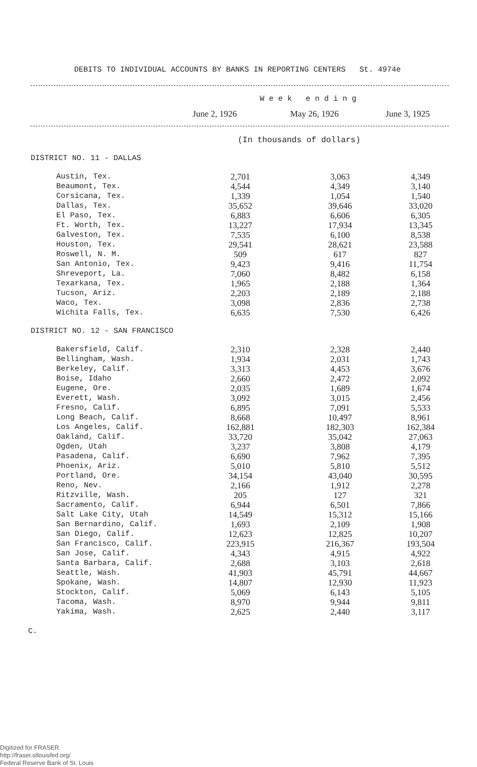DEBITS TO INDIVIDUAL ACCOUNTS BY BANKS IN REPORTING CENTERS St. 4974e
| | W e e k e n d i n g | | |
| | June 2, 1926 | May 26, 1926 | June 3, 1925 |
(In thousands of dollars)
DISTRICT NO. 11 - DALLAS
| Austin, Tex. | 2,701 | 3,063 | 4,349 |
| Beaumont, Tex. | 4,544 | 4,349 | 3,140 |
| Corsicana, Tex. | 1,339 | 1,054 | 1,540 |
| Dallas, Tex. | 35,652 | 39,646 | 33,020 |
| El Paso, Tex. | 6,883 | 6,606 | 6,305 |
| Ft. Worth, Tex. | 13,227 | 17,934 | 13,345 |
| Galveston, Tex. | 7,535 | 6,100 | 8,538 |
| Houston, Tex. | 29,541 | 28,621 | 23,588 |
| Roswell, N. M. | 509 | 617 | 827 |
| San Antonio, Tex. | 9,423 | 9,416 | 11,754 |
| Shreveport, La. | 7,060 | 8,482 | 6,158 |
| Texarkana, Tex. | 1,965 | 2,188 | 1,364 |
| Tucson, Ariz. | 2,203 | 2,189 | 2,188 |
| Waco, Tex. | 3,098 | 2,836 | 2,738 |
| Wichita Falls, Tex. | 6,635 | 7,530 | 6,426 |
DISTRICT NO. 12 - SAN FRANCISCO
| Bakersfield, Calif. | 2,310 | 2,328 | 2,440 |
| Bellingham, Wash. | 1,934 | 2,031 | 1,743 |
| Berkeley, Calif. | 3,313 | 4,453 | 3,676 |
| Boise, Idaho | 2,660 | 2,472 | 2,092 |
| Eugene, Ore. | 2,035 | 1,689 | 1,674 |
| Everett, Wash. | 3,092 | 3,015 | 2,456 |
| Fresno, Calif. | 6,895 | 7,091 | 5,533 |
| Long Beach, Calif. | 8,668 | 10,497 | 8,961 |
| Los Angeles, Calif. | 162,881 | 182,303 | 162,384 |
| Oakland, Calif. | 33,720 | 35,042 | 27,063 |
| Ogden, Utah | 3,237 | 3,808 | 4,179 |
| Pasadena, Calif. | 6,690 | 7,962 | 7,395 |
| Phoenix, Ariz. | 5,010 | 5,810 | 5,512 |
| Portland, Ore. | 34,154 | 43,040 | 30,595 |
| Reno, Nev. | 2,166 | 1,912 | 2,278 |
| Ritzville, Wash. | 205 | 127 | 321 |
| Sacramento, Calif. | 6,944 | 6,501 | 7,866 |
| Salt Lake City, Utah | 14,549 | 15,312 | 15,166 |
| San Bernardino, Calif. | 1,693 | 2,109 | 1,908 |
| San Diego, Calif. | 12,623 | 12,825 | 10,207 |
| San Francisco, Calif. | 223,915 | 216,367 | 193,504 |
| San Jose, Calif. | 4,343 | 4,915 | 4,922 |
| Santa Barbara, Calif. | 2,688 | 3,103 | 2,618 |
| Seattle, Wash. | 41,903 | 45,791 | 44,667 |
| Spokane, Wash. | 14,807 | 12,930 | 11,923 |
| Stockton, Calif. | 5,069 | 6,143 | 5,105 |
| Tacoma, Wash. | 8,970 | 9,944 | 9,811 |
| Yakima, Wash. | 2,625 | 2,440 | 3,117 |
C.
Digitized for FRASER
http://fraser.stlouisfed.org/
Federal Reserve Bank of St. Louis